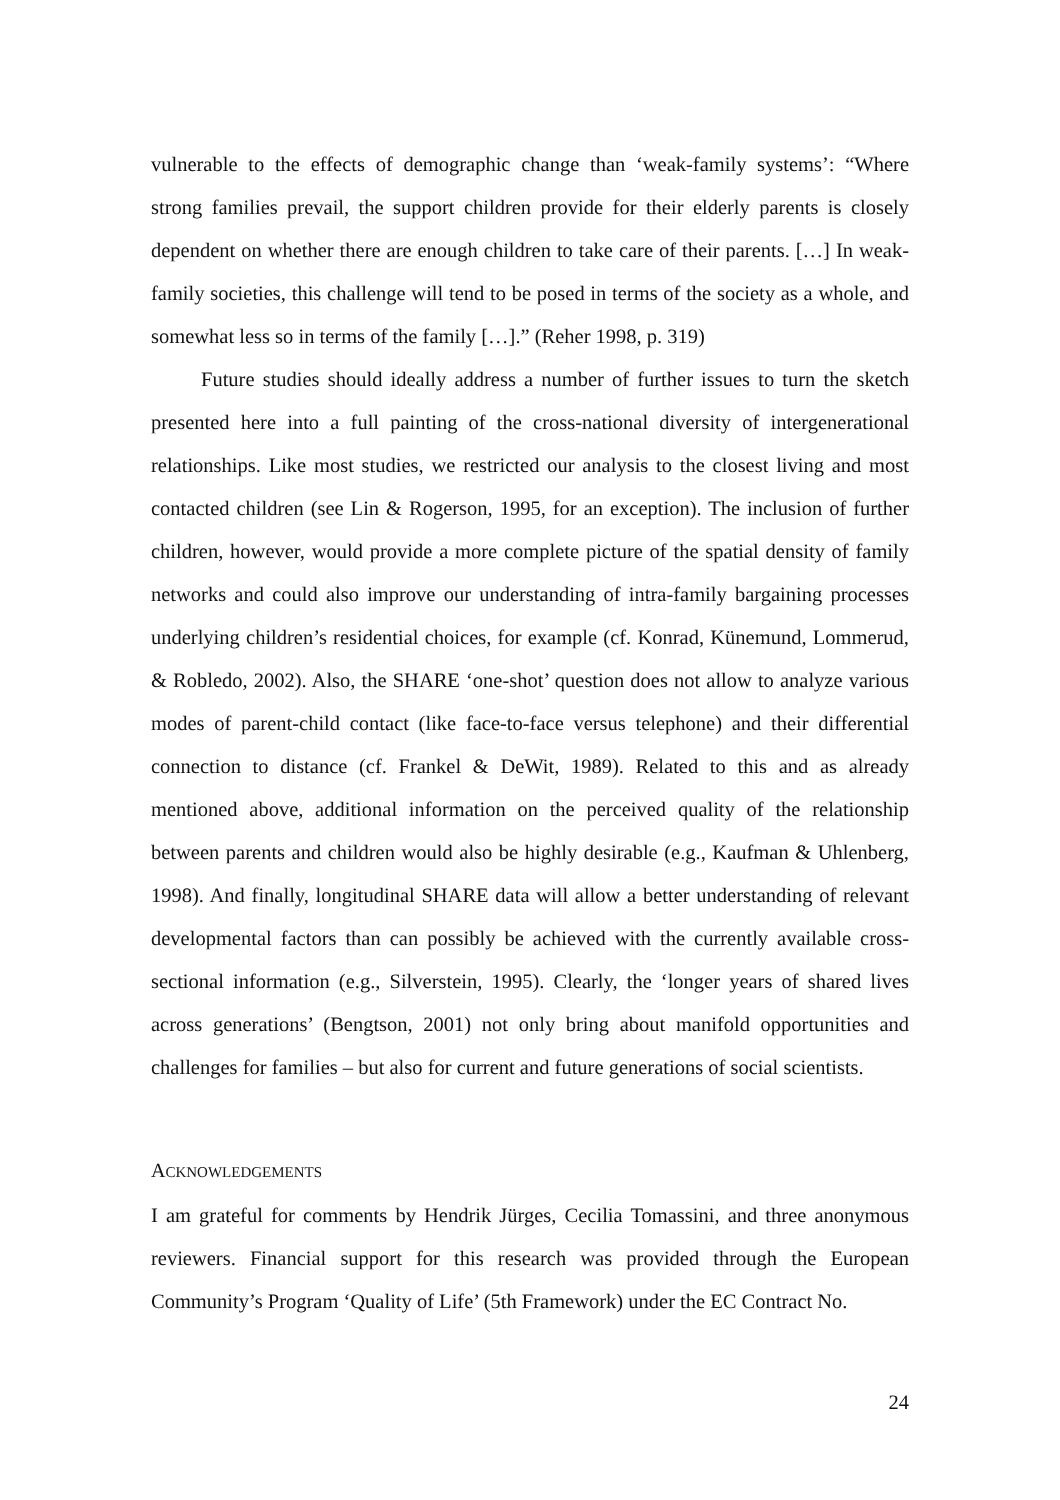vulnerable to the effects of demographic change than ‘weak-family systems’: “Where strong families prevail, the support children provide for their elderly parents is closely dependent on whether there are enough children to take care of their parents. […] In weak-family societies, this challenge will tend to be posed in terms of the society as a whole, and somewhat less so in terms of the family […].” (Reher 1998, p. 319)
Future studies should ideally address a number of further issues to turn the sketch presented here into a full painting of the cross-national diversity of intergenerational relationships. Like most studies, we restricted our analysis to the closest living and most contacted children (see Lin & Rogerson, 1995, for an exception). The inclusion of further children, however, would provide a more complete picture of the spatial density of family networks and could also improve our understanding of intra-family bargaining processes underlying children’s residential choices, for example (cf. Konrad, Künemund, Lommerud, & Robledo, 2002). Also, the SHARE ‘one-shot’ question does not allow to analyze various modes of parent-child contact (like face-to-face versus telephone) and their differential connection to distance (cf. Frankel & DeWit, 1989). Related to this and as already mentioned above, additional information on the perceived quality of the relationship between parents and children would also be highly desirable (e.g., Kaufman & Uhlenberg, 1998). And finally, longitudinal SHARE data will allow a better understanding of relevant developmental factors than can possibly be achieved with the currently available cross-sectional information (e.g., Silverstein, 1995). Clearly, the ‘longer years of shared lives across generations’ (Bengtson, 2001) not only bring about manifold opportunities and challenges for families – but also for current and future generations of social scientists.
ACKNOWLEDGEMENTS
I am grateful for comments by Hendrik Jürges, Cecilia Tomassini, and three anonymous reviewers. Financial support for this research was provided through the European Community’s Program ‘Quality of Life’ (5th Framework) under the EC Contract No.
24